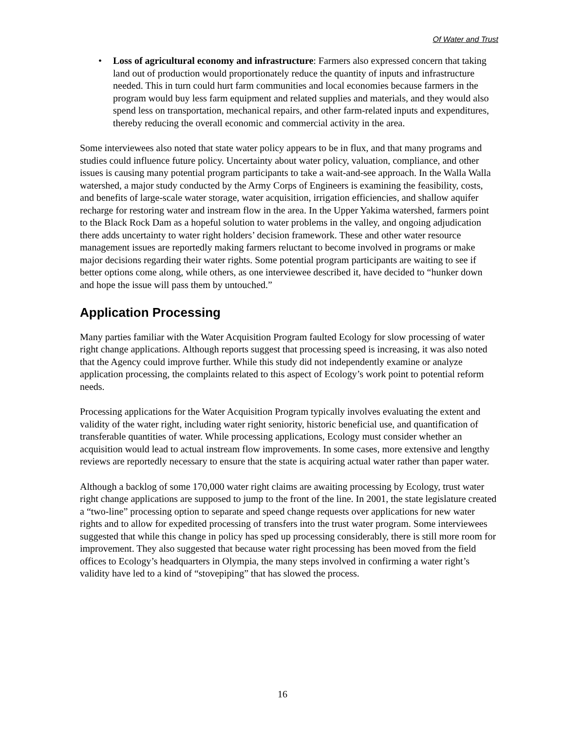Of Water and Trust
• Loss of agricultural economy and infrastructure: Farmers also expressed concern that taking land out of production would proportionately reduce the quantity of inputs and infrastructure needed. This in turn could hurt farm communities and local economies because farmers in the program would buy less farm equipment and related supplies and materials, and they would also spend less on transportation, mechanical repairs, and other farm-related inputs and expenditures, thereby reducing the overall economic and commercial activity in the area.
Some interviewees also noted that state water policy appears to be in flux, and that many programs and studies could influence future policy. Uncertainty about water policy, valuation, compliance, and other issues is causing many potential program participants to take a wait-and-see approach. In the Walla Walla watershed, a major study conducted by the Army Corps of Engineers is examining the feasibility, costs, and benefits of large-scale water storage, water acquisition, irrigation efficiencies, and shallow aquifer recharge for restoring water and instream flow in the area. In the Upper Yakima watershed, farmers point to the Black Rock Dam as a hopeful solution to water problems in the valley, and ongoing adjudication there adds uncertainty to water right holders’ decision framework. These and other water resource management issues are reportedly making farmers reluctant to become involved in programs or make major decisions regarding their water rights. Some potential program participants are waiting to see if better options come along, while others, as one interviewee described it, have decided to “hunker down and hope the issue will pass them by untouched.”
Application Processing
Many parties familiar with the Water Acquisition Program faulted Ecology for slow processing of water right change applications. Although reports suggest that processing speed is increasing, it was also noted that the Agency could improve further. While this study did not independently examine or analyze application processing, the complaints related to this aspect of Ecology’s work point to potential reform needs.
Processing applications for the Water Acquisition Program typically involves evaluating the extent and validity of the water right, including water right seniority, historic beneficial use, and quantification of transferable quantities of water. While processing applications, Ecology must consider whether an acquisition would lead to actual instream flow improvements. In some cases, more extensive and lengthy reviews are reportedly necessary to ensure that the state is acquiring actual water rather than paper water.
Although a backlog of some 170,000 water right claims are awaiting processing by Ecology, trust water right change applications are supposed to jump to the front of the line. In 2001, the state legislature created a “two-line” processing option to separate and speed change requests over applications for new water rights and to allow for expedited processing of transfers into the trust water program. Some interviewees suggested that while this change in policy has sped up processing considerably, there is still more room for improvement. They also suggested that because water right processing has been moved from the field offices to Ecology’s headquarters in Olympia, the many steps involved in confirming a water right’s validity have led to a kind of “stovepiping” that has slowed the process.
16